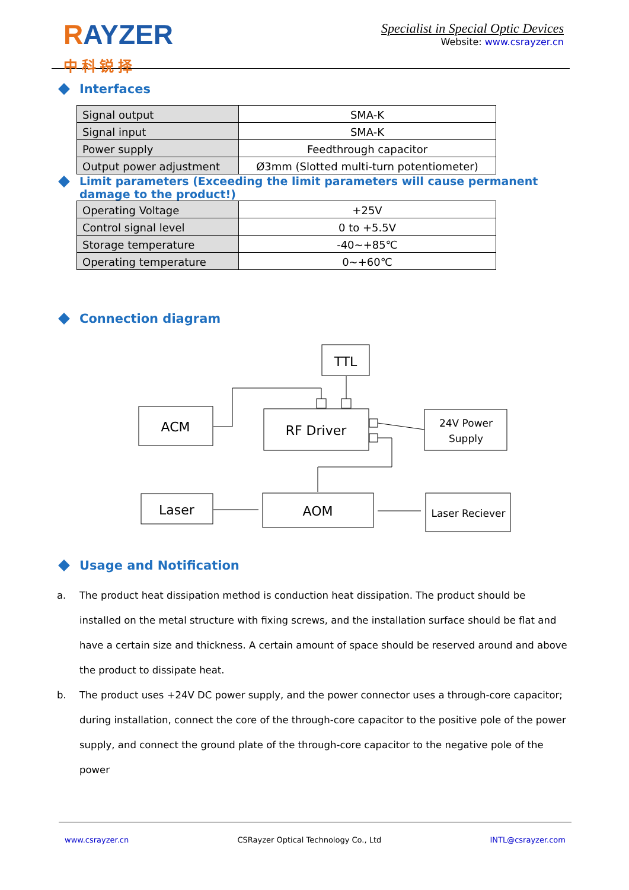RAYZER
中 科 锐 择
Specialist in Special Optic Devices
Website: www.csrayzer.cn
Interfaces
| Signal output | SMA-K |
| Signal input | SMA-K |
| Power supply | Feedthrough capacitor |
| Output power adjustment | Ø3mm (Slotted multi-turn potentiometer) |
Limit parameters (Exceeding the limit parameters will cause permanent damage to the product!)
| Operating Voltage | +25V |
| Control signal level | 0 to +5.5V |
| Storage temperature | -40~+85℃ |
| Operating temperature | 0~+60℃ |
Connection diagram
TTL
ACM
RF Driver
24V Power
Supply
Laser
AOM
Laser Reciever
Usage and Notification
a. The product heat dissipation method is conduction heat dissipation. The product should be installed on the metal structure with fixing screws, and the installation surface should be flat and have a certain size and thickness. A certain amount of space should be reserved around and above the product to dissipate heat.
b. The product uses +24V DC power supply, and the power connector uses a through-core capacitor; during installation, connect the core of the through-core capacitor to the positive pole of the power supply, and connect the ground plate of the through-core capacitor to the negative pole of the power
www.csrayzer.cn CSRayzer Optical Technology Co., Ltd INTL@csrayzer.com